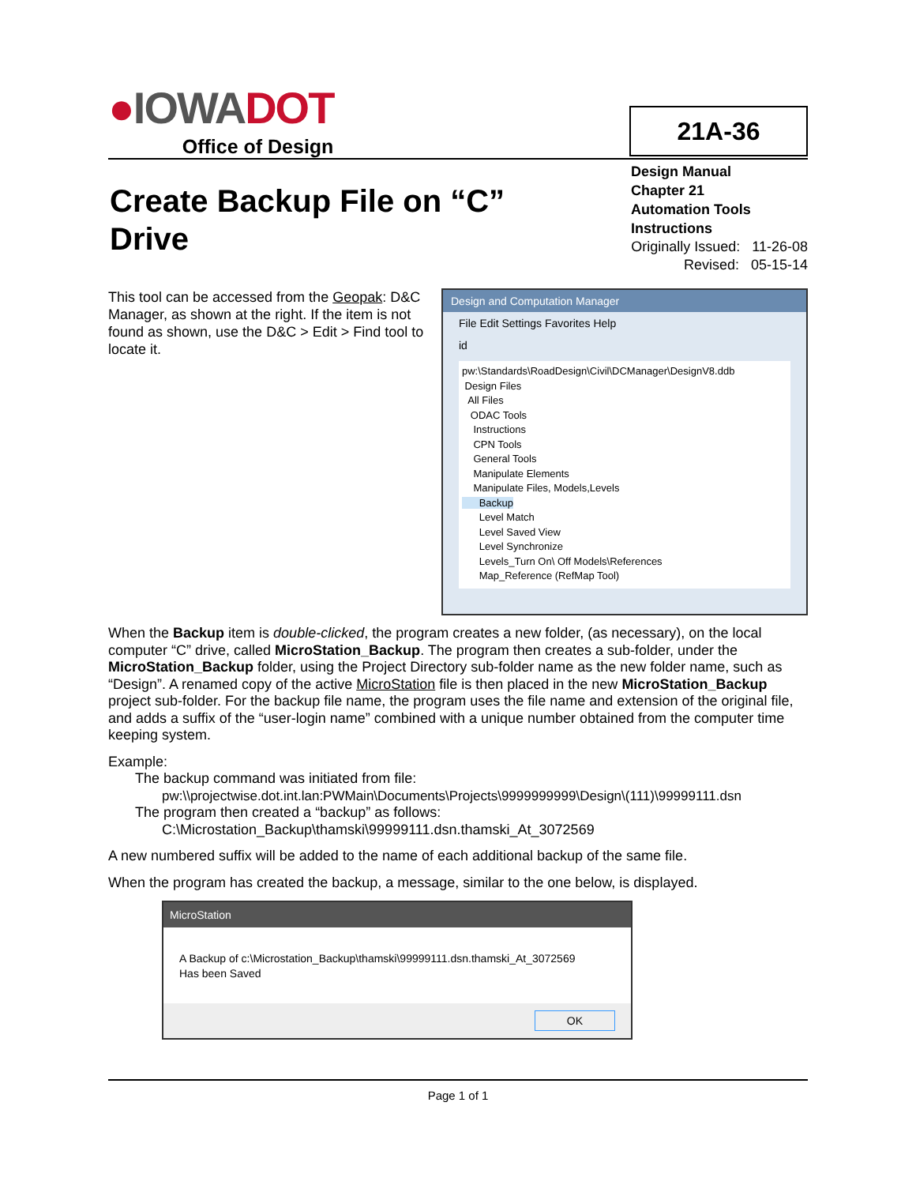●IOWADOT
Office of Design
21A-36
Create Backup File on “C” Drive
Design Manual
Chapter 21
Automation Tools
Instructions
Originally Issued: 11-26-08
Revised: 05-15-14
This tool can be accessed from the Geopak: D&C Manager, as shown at the right. If the item is not found as shown, use the D&C > Edit > Find tool to locate it.
Design and Computation Manager
File Edit Settings Favorites Help
id
pw:\Standards\RoadDesign\Civil\DCManager\DesignV8.ddb
Design Files
All Files
ODAC Tools
Instructions
CPN Tools
General Tools
Manipulate Elements
Manipulate Files, Models,Levels
Backup
Level Match
Level Saved View
Level Synchronize
Levels_Turn On\ Off Models\References
Map_Reference (RefMap Tool)
When the Backup item is double-clicked, the program creates a new folder, (as necessary), on the local computer “C” drive, called MicroStation_Backup. The program then creates a sub-folder, under the MicroStation_Backup folder, using the Project Directory sub-folder name as the new folder name, such as “Design”. A renamed copy of the active MicroStation file is then placed in the new MicroStation_Backup project sub-folder. For the backup file name, the program uses the file name and extension of the original file, and adds a suffix of the “user-login name” combined with a unique number obtained from the computer time keeping system.
Example:
The backup command was initiated from file:
pw:\\projectwise.dot.int.lan:PWMain\Documents\Projects\9999999999\Design\(111)\99999111.dsn
The program then created a “backup” as follows:
C:\Microstation_Backup\thamski\99999111.dsn.thamski_At_3072569
A new numbered suffix will be added to the name of each additional backup of the same file.
When the program has created the backup, a message, similar to the one below, is displayed.
MicroStation
A Backup of c:\Microstation_Backup\thamski\99999111.dsn.thamski_At_3072569
Has been Saved
OK
Page 1 of 1